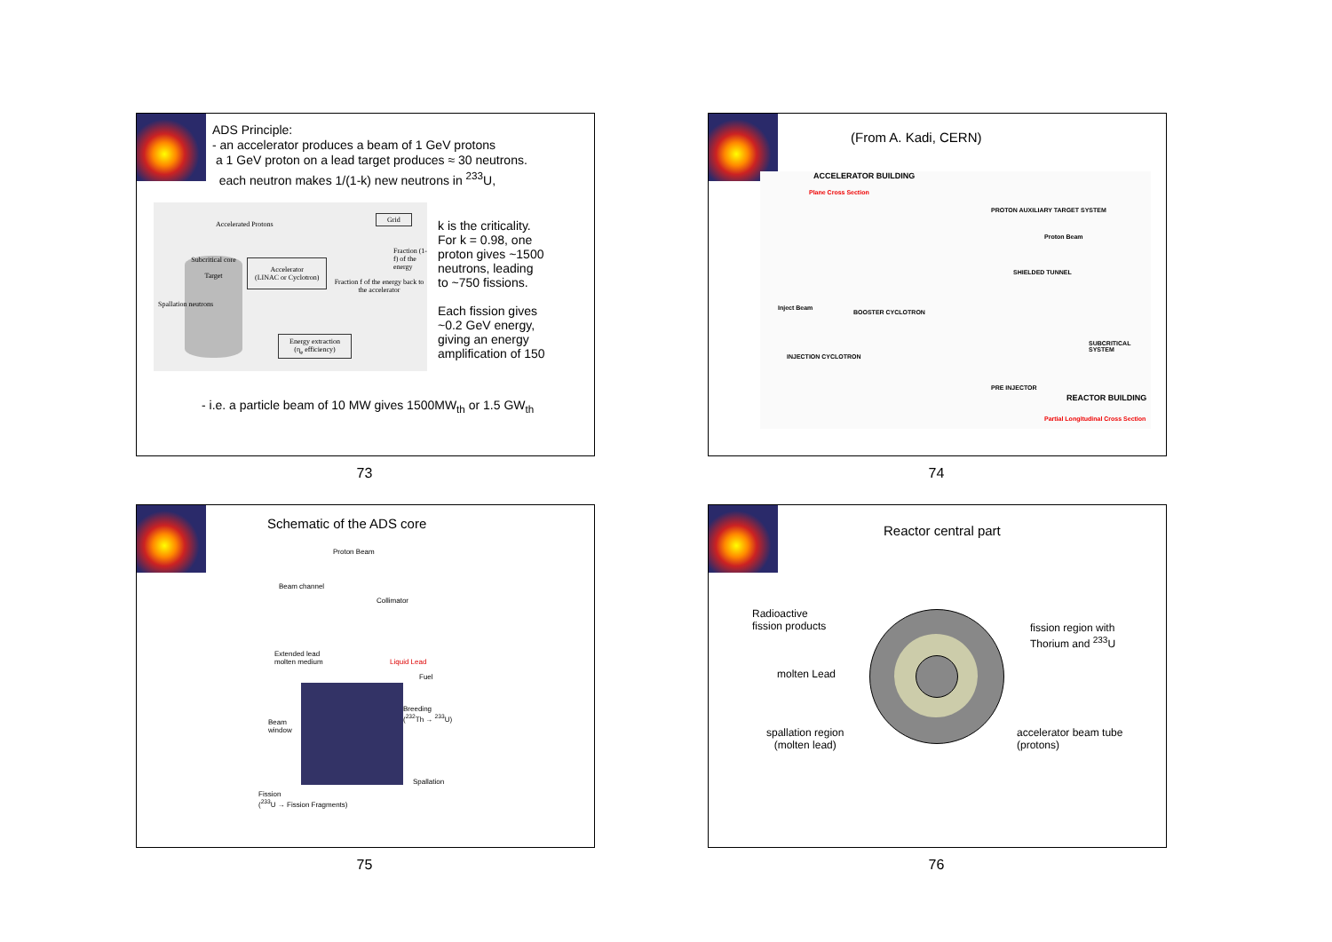ADS Principle:
- an accelerator produces a beam of 1 GeV protons
a 1 GeV proton on a lead target produces ≈ 30 neutrons.
each neutron makes 1/(1-k) new neutrons in <sup>233</sup>U,
Accelerated Protons
Grid
Subcritical core
Target
Accelerator
(LINAC or Cyclotron)
Fraction f of the energy back to the accelerator
Spallation neutrons
Energy extraction
(η<sub>e</sub> efficiency)
Fraction (1-f) of the energy
k is the criticality.
For k = 0.98, one
proton gives ~1500
neutrons, leading
to ~750 fissions.
Each fission gives
~0.2 GeV energy,
giving an energy
amplification of 150
- i.e. a particle beam of 10 MW gives 1500MW<sub>th</sub> or 1.5 GW<sub>th</sub>
73
(From A. Kadi, CERN)
ACCELERATOR BUILDING
Plane Cross Section
PROTON AUXILIARY TARGET SYSTEM
Proton Beam
SHIELDED TUNNEL
Inject Beam
BOOSTER CYCLOTRON
INJECTION CYCLOTRON
SUBCRITICAL SYSTEM
PRE INJECTOR
REACTOR BUILDING
Partial Longitudinal Cross Section
74
Schematic of the ADS core
Proton Beam
Beam channel
Collimator
Extended lead
molten medium
Liquid Lead
Fuel
Breeding
(<sup>232</sup>Th → <sup>233</sup>U)
Beam
window
Spallation
Fission
(<sup>233</sup>U → Fission Fragments)
75
Reactor central part
Radioactive
fission products
fission region with
Thorium and <sup>233</sup>U
molten Lead
spallation region
(molten lead)
accelerator beam tube
(protons)
76